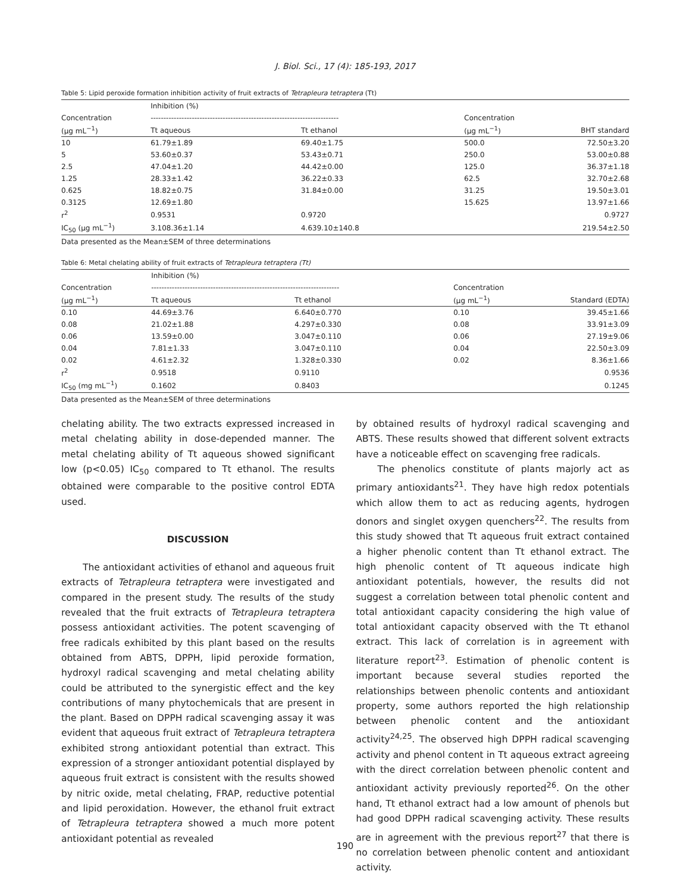J. Biol. Sci., 17 (4): 185-193, 2017
Table 5: Lipid peroxide formation inhibition activity of fruit extracts of Tetrapleura tetraptera (Tt)
| | Inhibition (%) | | | |
| --- | --- | --- | --- | --- |
| Concentration | ------------------------------------------------------------------------- | | Concentration | |
| (µg mL<sup>−1</sup>) | Tt aqueous | Tt ethanol | (µg mL<sup>−1</sup>) | BHT standard |
| 10 | 61.79±1.89 | 69.40±1.75 | 500.0 | 72.50±3.20 |
| 5 | 53.60±0.37 | 53.43±0.71 | 250.0 | 53.00±0.88 |
| 2.5 | 47.04±1.20 | 44.42±0.00 | 125.0 | 36.37±1.18 |
| 1.25 | 28.33±1.42 | 36.22±0.33 | 62.5 | 32.70±2.68 |
| 0.625 | 18.82±0.75 | 31.84±0.00 | 31.25 | 19.50±3.01 |
| 0.3125 | 12.69±1.80 | | 15.625 | 13.97±1.66 |
| r<sup>2</sup> | 0.9531 | 0.9720 | | 0.9727 |
| IC<sub>50</sub> (µg mL<sup>−1</sup>) | 3.108.36±1.14 | 4.639.10±140.8 | | 219.54±2.50 |
Data presented as the Mean±SEM of three determinations
Table 6: Metal chelating ability of fruit extracts of Tetrapleura tetraptera (Tt)
| | Inhibition (%) | | | |
| --- | --- | --- | --- | --- |
| Concentration | ------------------------------------------------------------------------- | | Concentration | |
| (µg mL<sup>−1</sup>) | Tt aqueous | Tt ethanol | (µg mL<sup>−1</sup>) | Standard (EDTA) |
| 0.10 | 44.69±3.76 | 6.640±0.770 | 0.10 | 39.45±1.66 |
| 0.08 | 21.02±1.88 | 4.297±0.330 | 0.08 | 33.91±3.09 |
| 0.06 | 13.59±0.00 | 3.047±0.110 | 0.06 | 27.19±9.06 |
| 0.04 | 7.81±1.33 | 3.047±0.110 | 0.04 | 22.50±3.09 |
| 0.02 | 4.61±2.32 | 1.328±0.330 | 0.02 | 8.36±1.66 |
| r<sup>2</sup> | 0.9518 | 0.9110 | | 0.9536 |
| IC<sub>50</sub> (mg mL<sup>−1</sup>) | 0.1602 | 0.8403 | | 0.1245 |
Data presented as the Mean±SEM of three determinations
chelating ability. The two extracts expressed increased in metal chelating ability in dose-depended manner. The metal chelating ability of Tt aqueous showed significant low (p<0.05) IC<sub>50</sub> compared to Tt ethanol. The results obtained were comparable to the positive control EDTA used.
DISCUSSION
The antioxidant activities of ethanol and aqueous fruit extracts of Tetrapleura tetraptera were investigated and compared in the present study. The results of the study revealed that the fruit extracts of Tetrapleura tetraptera possess antioxidant activities. The potent scavenging of free radicals exhibited by this plant based on the results obtained from ABTS, DPPH, lipid peroxide formation, hydroxyl radical scavenging and metal chelating ability could be attributed to the synergistic effect and the key contributions of many phytochemicals that are present in the plant. Based on DPPH radical scavenging assay it was evident that aqueous fruit extract of Tetrapleura tetraptera exhibited strong antioxidant potential than extract. This expression of a stronger antioxidant potential displayed by aqueous fruit extract is consistent with the results showed by nitric oxide, metal chelating, FRAP, reductive potential and lipid peroxidation. However, the ethanol fruit extract of Tetrapleura tetraptera showed a much more potent antioxidant potential as revealed
by obtained results of hydroxyl radical scavenging and ABTS. These results showed that different solvent extracts have a noticeable effect on scavenging free radicals.
The phenolics constitute of plants majorly act as primary antioxidants<sup>21</sup>. They have high redox potentials which allow them to act as reducing agents, hydrogen donors and singlet oxygen quenchers<sup>22</sup>. The results from this study showed that Tt aqueous fruit extract contained a higher phenolic content than Tt ethanol extract. The high phenolic content of Tt aqueous indicate high antioxidant potentials, however, the results did not suggest a correlation between total phenolic content and total antioxidant capacity considering the high value of total antioxidant capacity observed with the Tt ethanol extract. This lack of correlation is in agreement with literature report<sup>23</sup>. Estimation of phenolic content is important because several studies reported the relationships between phenolic contents and antioxidant property, some authors reported the high relationship between phenolic content and the antioxidant activity<sup>24,25</sup>. The observed high DPPH radical scavenging activity and phenol content in Tt aqueous extract agreeing with the direct correlation between phenolic content and antioxidant activity previously reported<sup>26</sup>. On the other hand, Tt ethanol extract had a low amount of phenols but had good DPPH radical scavenging activity. These results are in agreement with the previous report<sup>27</sup> that there is no correlation between phenolic content and antioxidant activity.
190